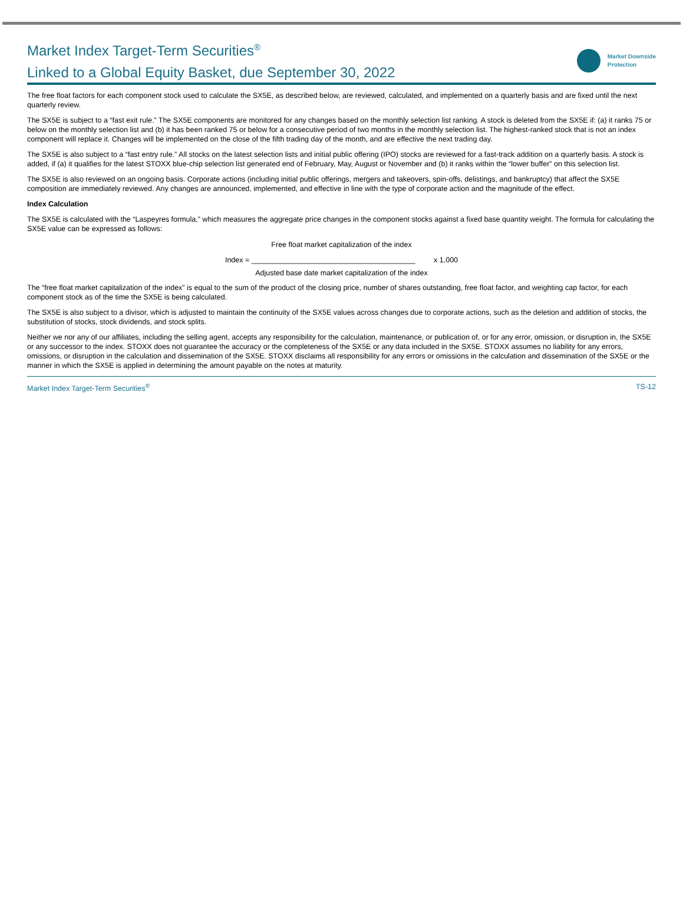Market Index Target-Term Securities<sup>®</sup>
Linked to a Global Equity Basket, due September 30, 2022
Market Downside
Protection
The free float factors for each component stock used to calculate the SX5E, as described below, are reviewed, calculated, and implemented on a quarterly basis and are fixed until the next quarterly review.
The SX5E is subject to a “fast exit rule.” The SX5E components are monitored for any changes based on the monthly selection list ranking. A stock is deleted from the SX5E if: (a) it ranks 75 or below on the monthly selection list and (b) it has been ranked 75 or below for a consecutive period of two months in the monthly selection list. The highest-ranked stock that is not an index component will replace it. Changes will be implemented on the close of the fifth trading day of the month, and are effective the next trading day.
The SX5E is also subject to a “fast entry rule.” All stocks on the latest selection lists and initial public offering (IPO) stocks are reviewed for a fast-track addition on a quarterly basis. A stock is added, if (a) it qualifies for the latest STOXX blue-chip selection list generated end of February, May, August or November and (b) it ranks within the “lower buffer” on this selection list.
The SX5E is also reviewed on an ongoing basis. Corporate actions (including initial public offerings, mergers and takeovers, spin-offs, delistings, and bankruptcy) that affect the SX5E composition are immediately reviewed. Any changes are announced, implemented, and effective in line with the type of corporate action and the magnitude of the effect.
Index Calculation
The SX5E is calculated with the “Laspeyres formula,” which measures the aggregate price changes in the component stocks against a fixed base quantity weight. The formula for calculating the SX5E value can be expressed as follows:
Free float market capitalization of the index
Index = ________________________________________ x 1,000
Adjusted base date market capitalization of the index
The “free float market capitalization of the index” is equal to the sum of the product of the closing price, number of shares outstanding, free float factor, and weighting cap factor, for each component stock as of the time the SX5E is being calculated.
The SX5E is also subject to a divisor, which is adjusted to maintain the continuity of the SX5E values across changes due to corporate actions, such as the deletion and addition of stocks, the substitution of stocks, stock dividends, and stock splits.
Neither we nor any of our affiliates, including the selling agent, accepts any responsibility for the calculation, maintenance, or publication of, or for any error, omission, or disruption in, the SX5E or any successor to the index. STOXX does not guarantee the accuracy or the completeness of the SX5E or any data included in the SX5E. STOXX assumes no liability for any errors, omissions, or disruption in the calculation and dissemination of the SX5E. STOXX disclaims all responsibility for any errors or omissions in the calculation and dissemination of the SX5E or the manner in which the SX5E is applied in determining the amount payable on the notes at maturity.
Market Index Target-Term Securities<sup>®</sup> TS-12